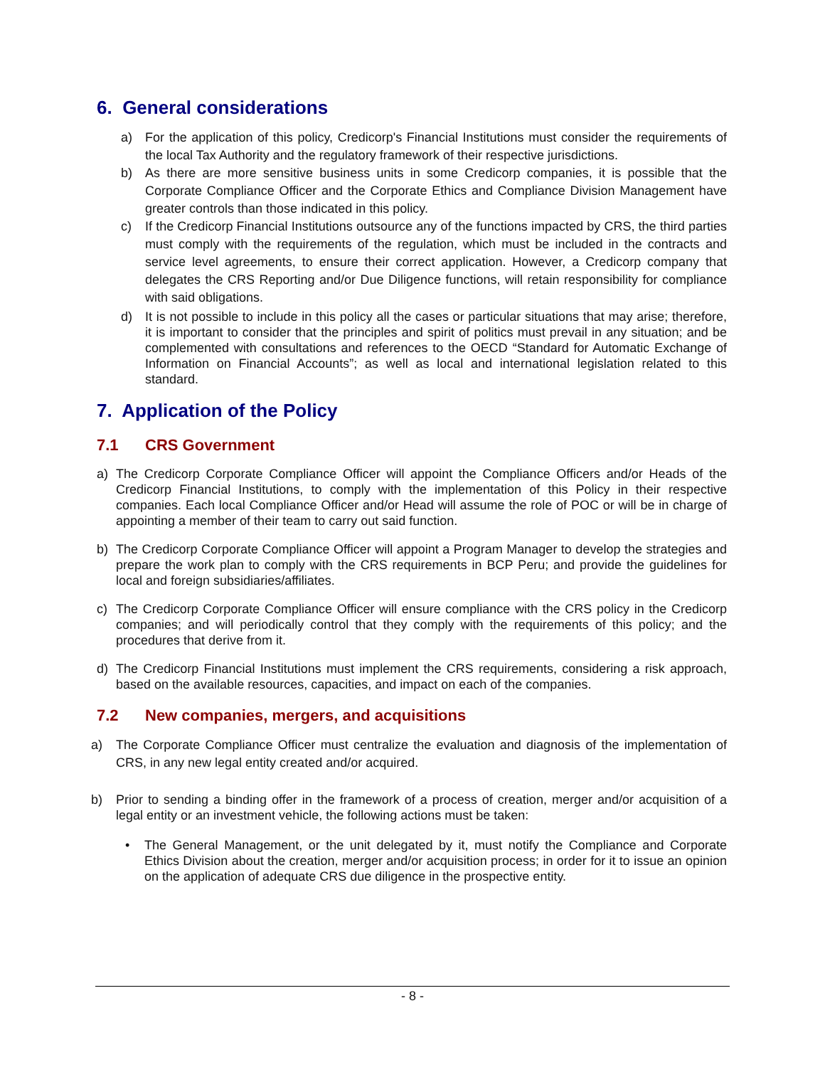6. General considerations
a) For the application of this policy, Credicorp's Financial Institutions must consider the requirements of the local Tax Authority and the regulatory framework of their respective jurisdictions.
b) As there are more sensitive business units in some Credicorp companies, it is possible that the Corporate Compliance Officer and the Corporate Ethics and Compliance Division Management have greater controls than those indicated in this policy.
c) If the Credicorp Financial Institutions outsource any of the functions impacted by CRS, the third parties must comply with the requirements of the regulation, which must be included in the contracts and service level agreements, to ensure their correct application. However, a Credicorp company that delegates the CRS Reporting and/or Due Diligence functions, will retain responsibility for compliance with said obligations.
d) It is not possible to include in this policy all the cases or particular situations that may arise; therefore, it is important to consider that the principles and spirit of politics must prevail in any situation; and be complemented with consultations and references to the OECD “Standard for Automatic Exchange of Information on Financial Accounts”; as well as local and international legislation related to this standard.
7. Application of the Policy
7.1 CRS Government
a) The Credicorp Corporate Compliance Officer will appoint the Compliance Officers and/or Heads of the Credicorp Financial Institutions, to comply with the implementation of this Policy in their respective companies. Each local Compliance Officer and/or Head will assume the role of POC or will be in charge of appointing a member of their team to carry out said function.
b) The Credicorp Corporate Compliance Officer will appoint a Program Manager to develop the strategies and prepare the work plan to comply with the CRS requirements in BCP Peru; and provide the guidelines for local and foreign subsidiaries/affiliates.
c) The Credicorp Corporate Compliance Officer will ensure compliance with the CRS policy in the Credicorp companies; and will periodically control that they comply with the requirements of this policy; and the procedures that derive from it.
d) The Credicorp Financial Institutions must implement the CRS requirements, considering a risk approach, based on the available resources, capacities, and impact on each of the companies.
7.2 New companies, mergers, and acquisitions
a) The Corporate Compliance Officer must centralize the evaluation and diagnosis of the implementation of CRS, in any new legal entity created and/or acquired.
b) Prior to sending a binding offer in the framework of a process of creation, merger and/or acquisition of a legal entity or an investment vehicle, the following actions must be taken:
• The General Management, or the unit delegated by it, must notify the Compliance and Corporate Ethics Division about the creation, merger and/or acquisition process; in order for it to issue an opinion on the application of adequate CRS due diligence in the prospective entity.
- 8 -